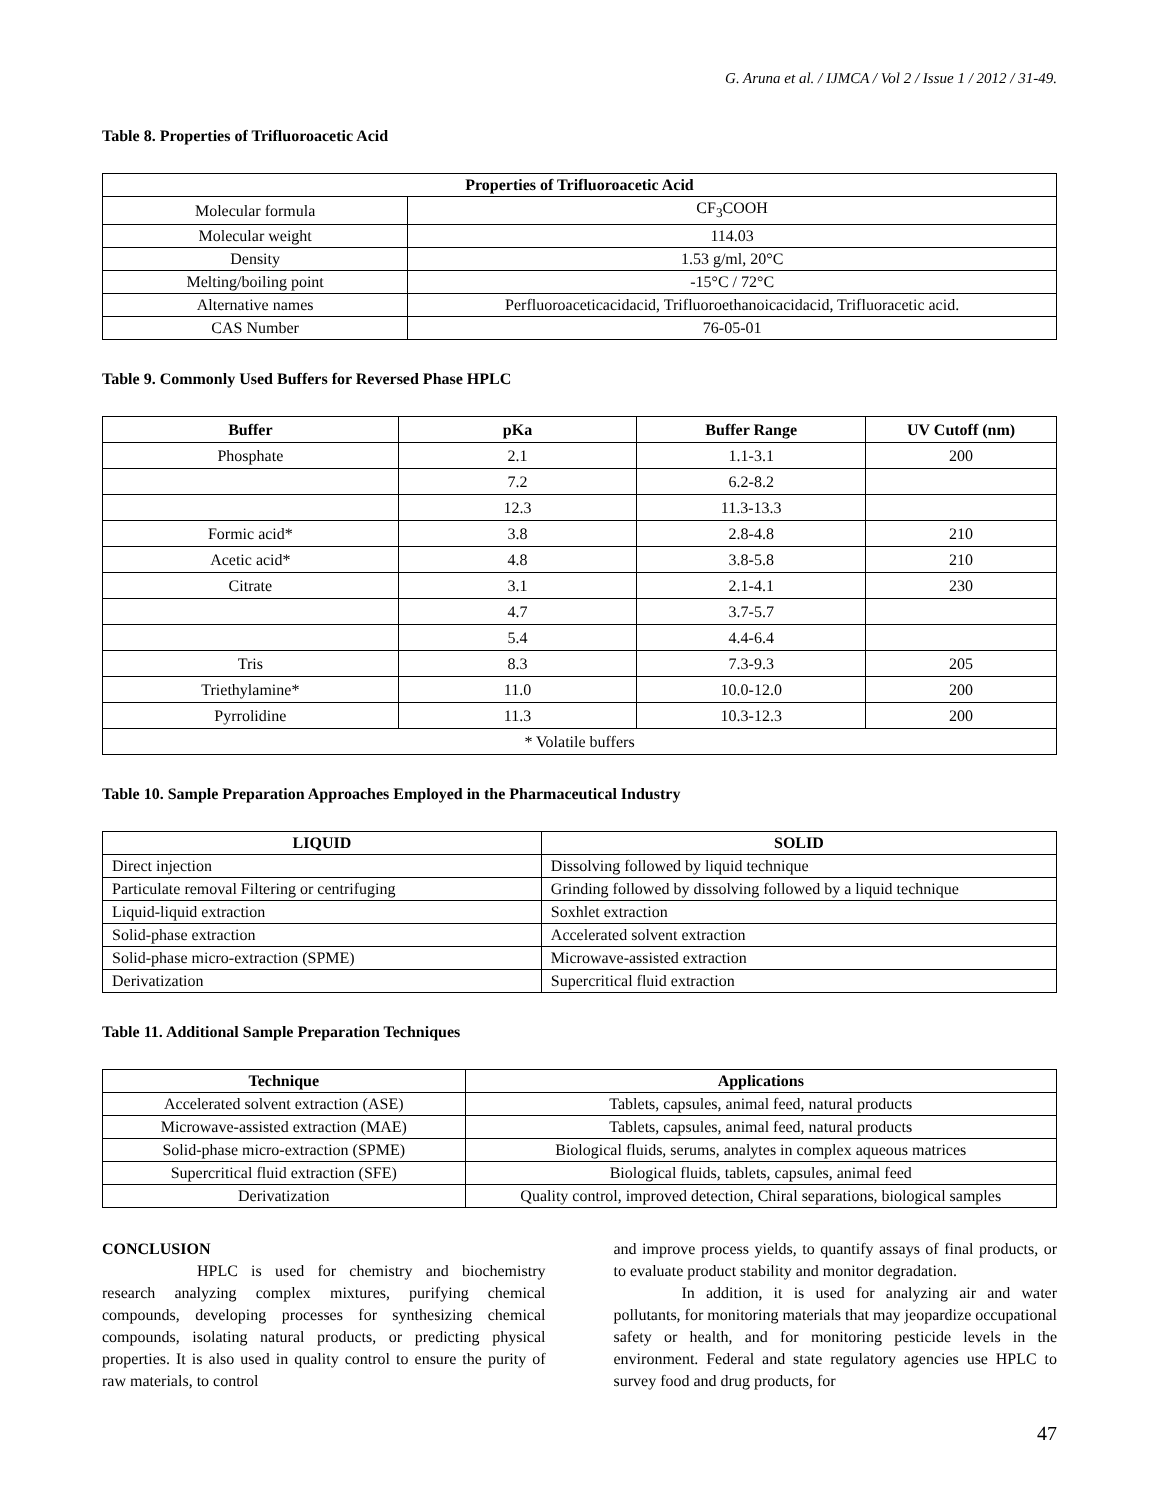G. Aruna et al. / IJMCA / Vol 2 / Issue 1 / 2012 / 31-49.
Table 8. Properties of Trifluoroacetic Acid
| Properties of Trifluoroacetic Acid | |
| --- | --- |
| Molecular formula | CF<sub>3</sub>COOH |
| Molecular weight | 114.03 |
| Density | 1.53 g/ml, 20°C |
| Melting/boiling point | -15°C / 72°C |
| Alternative names | Perfluoroaceticacidacid, Trifluoroethanoicacidacid, Trifluoracetic acid. |
| CAS Number | 76-05-01 |
Table 9. Commonly Used Buffers for Reversed Phase HPLC
| Buffer | pKa | Buffer Range | UV Cutoff (nm) |
| --- | --- | --- | --- |
| Phosphate | 2.1 | 1.1-3.1 | 200 |
| | 7.2 | 6.2-8.2 | |
| | 12.3 | 11.3-13.3 | |
| Formic acid* | 3.8 | 2.8-4.8 | 210 |
| Acetic acid* | 4.8 | 3.8-5.8 | 210 |
| Citrate | 3.1 | 2.1-4.1 | 230 |
| | 4.7 | 3.7-5.7 | |
| | 5.4 | 4.4-6.4 | |
| Tris | 8.3 | 7.3-9.3 | 205 |
| Triethylamine* | 11.0 | 10.0-12.0 | 200 |
| Pyrrolidine | 11.3 | 10.3-12.3 | 200 |
| * Volatile buffers | | | |
Table 10. Sample Preparation Approaches Employed in the Pharmaceutical Industry
| LIQUID | SOLID |
| --- | --- |
| Direct injection | Dissolving followed by liquid technique |
| Particulate removal Filtering or centrifuging | Grinding followed by dissolving followed by a liquid technique |
| Liquid-liquid extraction | Soxhlet extraction |
| Solid-phase extraction | Accelerated solvent extraction |
| Solid-phase micro-extraction (SPME) | Microwave-assisted extraction |
| Derivatization | Supercritical fluid extraction |
Table 11. Additional Sample Preparation Techniques
| Technique | Applications |
| --- | --- |
| Accelerated solvent extraction (ASE) | Tablets, capsules, animal feed, natural products |
| Microwave-assisted extraction (MAE) | Tablets, capsules, animal feed, natural products |
| Solid-phase micro-extraction (SPME) | Biological fluids, serums, analytes in complex aqueous matrices |
| Supercritical fluid extraction (SFE) | Biological fluids, tablets, capsules, animal feed |
| Derivatization | Quality control, improved detection, Chiral separations, biological samples |
CONCLUSION
HPLC is used for chemistry and biochemistry research analyzing complex mixtures, purifying chemical compounds, developing processes for synthesizing chemical compounds, isolating natural products, or predicting physical properties. It is also used in quality control to ensure the purity of raw materials, to control
and improve process yields, to quantify assays of final products, or to evaluate product stability and monitor degradation.
In addition, it is used for analyzing air and water pollutants, for monitoring materials that may jeopardize occupational safety or health, and for monitoring pesticide levels in the environment. Federal and state regulatory agencies use HPLC to survey food and drug products, for
47